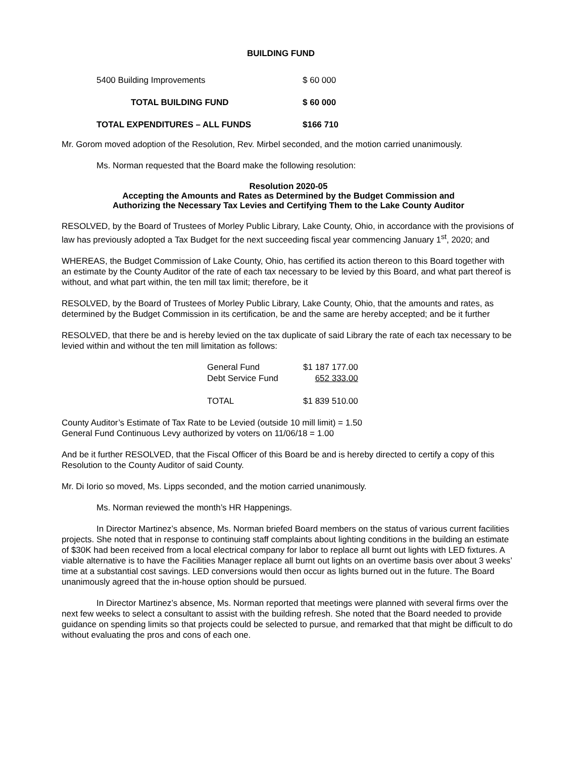BUILDING FUND
| 5400 Building Improvements | $ 60 000 |
| TOTAL BUILDING FUND | $ 60 000 |
| TOTAL EXPENDITURES – ALL FUNDS | $166 710 |
Mr. Gorom moved adoption of the Resolution, Rev. Mirbel seconded, and the motion carried unanimously.
Ms. Norman requested that the Board make the following resolution:
Resolution 2020-05
Accepting the Amounts and Rates as Determined by the Budget Commission and
Authorizing the Necessary Tax Levies and Certifying Them to the Lake County Auditor
RESOLVED, by the Board of Trustees of Morley Public Library, Lake County, Ohio, in accordance with the provisions of law has previously adopted a Tax Budget for the next succeeding fiscal year commencing January 1<sup>st</sup>, 2020; and
WHEREAS, the Budget Commission of Lake County, Ohio, has certified its action thereon to this Board together with an estimate by the County Auditor of the rate of each tax necessary to be levied by this Board, and what part thereof is without, and what part within, the ten mill tax limit; therefore, be it
RESOLVED, by the Board of Trustees of Morley Public Library, Lake County, Ohio, that the amounts and rates, as determined by the Budget Commission in its certification, be and the same are hereby accepted; and be it further
RESOLVED, that there be and is hereby levied on the tax duplicate of said Library the rate of each tax necessary to be levied within and without the ten mill limitation as follows:
| General Fund | $1 187 177.00 |
| Debt Service Fund | 652 333.00 |
| TOTAL | $1 839 510.00 |
County Auditor’s Estimate of Tax Rate to be Levied (outside 10 mill limit) = 1.50
General Fund Continuous Levy authorized by voters on 11/06/18 = 1.00
And be it further RESOLVED, that the Fiscal Officer of this Board be and is hereby directed to certify a copy of this Resolution to the County Auditor of said County.
Mr. Di Iorio so moved, Ms. Lipps seconded, and the motion carried unanimously.
Ms. Norman reviewed the month’s HR Happenings.
In Director Martinez’s absence, Ms. Norman briefed Board members on the status of various current facilities projects. She noted that in response to continuing staff complaints about lighting conditions in the building an estimate of $30K had been received from a local electrical company for labor to replace all burnt out lights with LED fixtures. A viable alternative is to have the Facilities Manager replace all burnt out lights on an overtime basis over about 3 weeks’ time at a substantial cost savings. LED conversions would then occur as lights burned out in the future. The Board unanimously agreed that the in-house option should be pursued.
In Director Martinez’s absence, Ms. Norman reported that meetings were planned with several firms over the next few weeks to select a consultant to assist with the building refresh. She noted that the Board needed to provide guidance on spending limits so that projects could be selected to pursue, and remarked that that might be difficult to do without evaluating the pros and cons of each one.